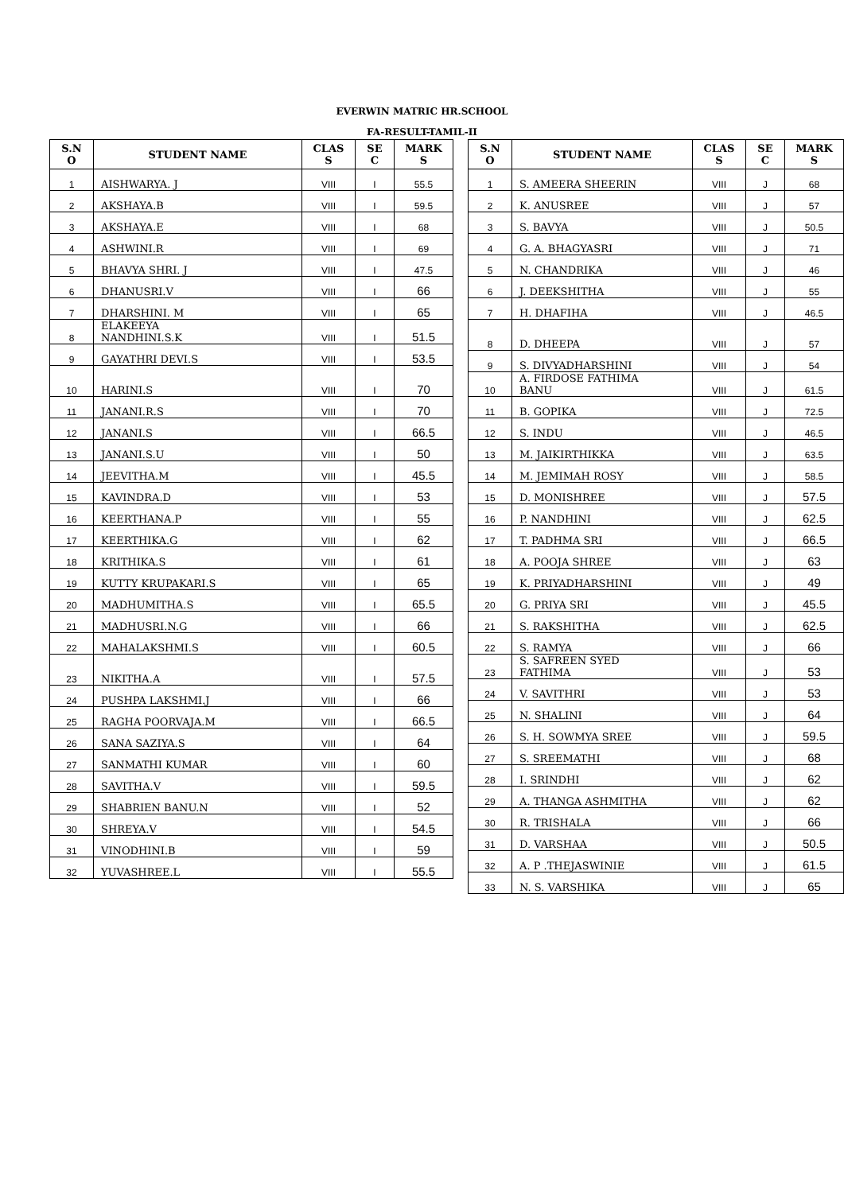EVERWIN MATRIC HR.SCHOOL
FA-RESULT-TAMIL-II
| S.N O | STUDENT NAME | CLAS S | SE C | MARK S |
| --- | --- | --- | --- | --- |
| 1 | AISHWARYA. J | VIII | I | 55.5 |
| 2 | AKSHAYA.B | VIII | I | 59.5 |
| 3 | AKSHAYA.E | VIII | I | 68 |
| 4 | ASHWINI.R | VIII | I | 69 |
| 5 | BHAVYA SHRI. J | VIII | I | 47.5 |
| 6 | DHANUSRI.V | VIII | I | 66 |
| 7 | DHARSHINI. M | VIII | I | 65 |
| 8 | ELAKEEYA NANDHINI.S.K | VIII | I | 51.5 |
| 9 | GAYATHRI DEVI.S | VIII | I | 53.5 |
| 10 | HARINI.S | VIII | I | 70 |
| 11 | JANANI.R.S | VIII | I | 70 |
| 12 | JANANI.S | VIII | I | 66.5 |
| 13 | JANANI.S.U | VIII | I | 50 |
| 14 | JEEVITHA.M | VIII | I | 45.5 |
| 15 | KAVINDRA.D | VIII | I | 53 |
| 16 | KEERTHANA.P | VIII | I | 55 |
| 17 | KEERTHIKA.G | VIII | I | 62 |
| 18 | KRITHIKA.S | VIII | I | 61 |
| 19 | KUTTY KRUPAKARI.S | VIII | I | 65 |
| 20 | MADHUMITHA.S | VIII | I | 65.5 |
| 21 | MADHUSRI.N.G | VIII | I | 66 |
| 22 | MAHALAKSHMI.S | VIII | I | 60.5 |
| 23 | NIKITHA.A | VIII | I | 57.5 |
| 24 | PUSHPA LAKSHMI.J | VIII | I | 66 |
| 25 | RAGHA POORVAJA.M | VIII | I | 66.5 |
| 26 | SANA SAZIYA.S | VIII | I | 64 |
| 27 | SANMATHI KUMAR | VIII | I | 60 |
| 28 | SAVITHA.V | VIII | I | 59.5 |
| 29 | SHABRIEN BANU.N | VIII | I | 52 |
| 30 | SHREYA.V | VIII | I | 54.5 |
| 31 | VINODHINI.B | VIII | I | 59 |
| 32 | YUVASHREE.L | VIII | I | 55.5 |
| S.N O | STUDENT NAME | CLAS S | SE C | MARK S |
| --- | --- | --- | --- | --- |
| 1 | S. AMEERA SHEERIN | VIII | J | 68 |
| 2 | K. ANUSREE | VIII | J | 57 |
| 3 | S. BAVYA | VIII | J | 50.5 |
| 4 | G. A. BHAGYASRI | VIII | J | 71 |
| 5 | N. CHANDRIKA | VIII | J | 46 |
| 6 | J. DEEKSHITHA | VIII | J | 55 |
| 7 | H. DHAFIHA | VIII | J | 46.5 |
| 8 | D. DHEEPA | VIII | J | 57 |
| 9 | S. DIVYADHARSHINI | VIII | J | 54 |
| 10 | A. FIRDOSE FATHIMA BANU | VIII | J | 61.5 |
| 11 | B. GOPIKA | VIII | J | 72.5 |
| 12 | S. INDU | VIII | J | 46.5 |
| 13 | M. JAIKIRTHIKKA | VIII | J | 63.5 |
| 14 | M. JEMIMAH ROSY | VIII | J | 58.5 |
| 15 | D. MONISHREE | VIII | J | 57.5 |
| 16 | P. NANDHINI | VIII | J | 62.5 |
| 17 | T. PADHMA SRI | VIII | J | 66.5 |
| 18 | A. POOJA SHREE | VIII | J | 63 |
| 19 | K. PRIYADHARSHINI | VIII | J | 49 |
| 20 | G. PRIYA SRI | VIII | J | 45.5 |
| 21 | S. RAKSHITHA | VIII | J | 62.5 |
| 22 | S. RAMYA | VIII | J | 66 |
| 23 | S. SAFREEN SYED FATHIMA | VIII | J | 53 |
| 24 | V. SAVITHRI | VIII | J | 53 |
| 25 | N. SHALINI | VIII | J | 64 |
| 26 | S. H. SOWMYA SREE | VIII | J | 59.5 |
| 27 | S. SREEMATHI | VIII | J | 68 |
| 28 | I. SRINDHI | VIII | J | 62 |
| 29 | A. THANGA ASHMITHA | VIII | J | 62 |
| 30 | R. TRISHALA | VIII | J | 66 |
| 31 | D. VARSHAA | VIII | J | 50.5 |
| 32 | A. P .THEJASWINIE | VIII | J | 61.5 |
| 33 | N. S. VARSHIKA | VIII | J | 65 |